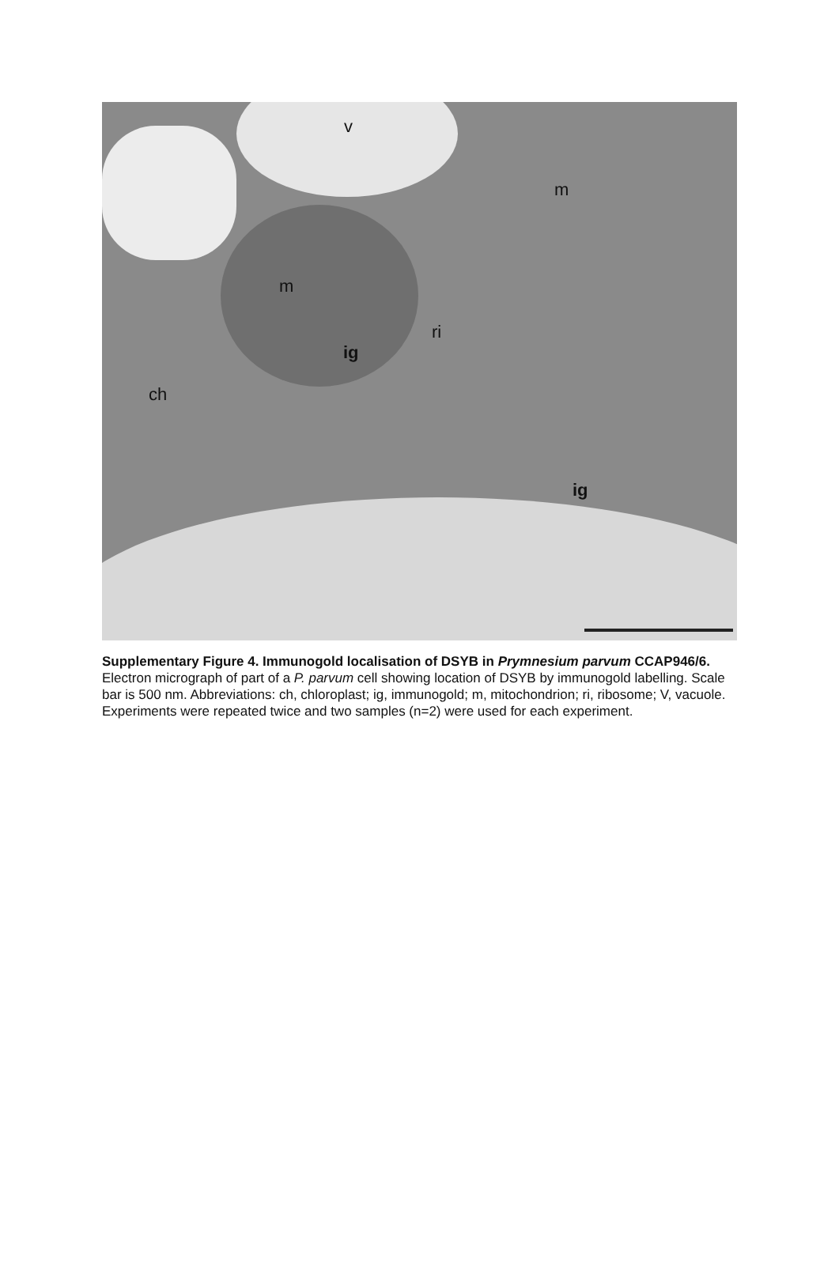v
m
m
ri
ig
ch
ig
Supplementary Figure 4. Immunogold localisation of DSYB in Prymnesium parvum CCAP946/6. Electron micrograph of part of a P. parvum cell showing location of DSYB by immunogold labelling. Scale bar is 500 nm. Abbreviations: ch, chloroplast; ig, immunogold; m, mitochondrion; ri, ribosome; V, vacuole. Experiments were repeated twice and two samples (n=2) were used for each experiment.